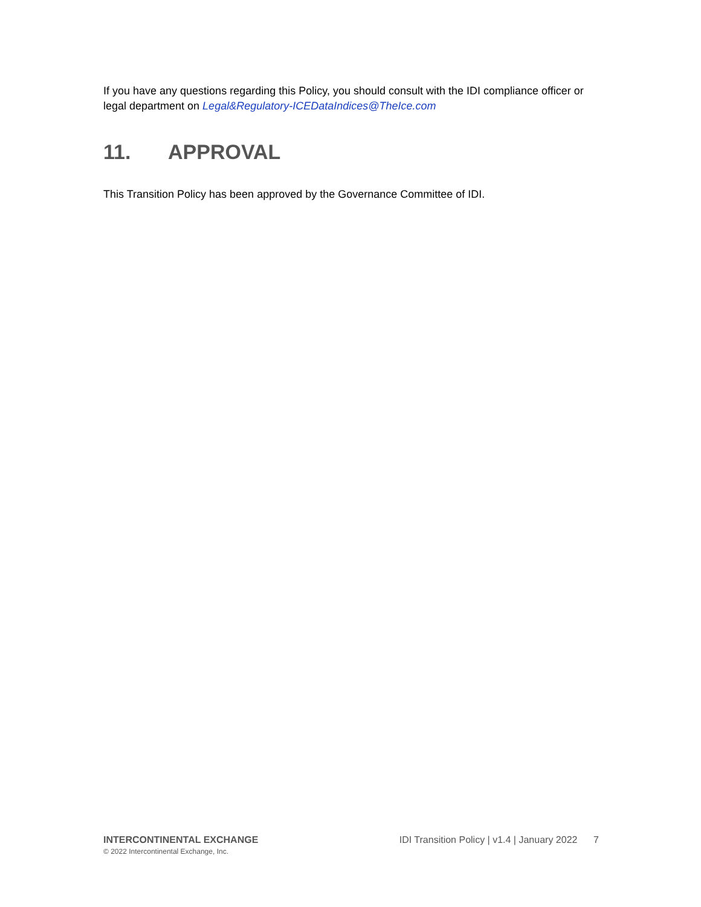If you have any questions regarding this Policy, you should consult with the IDI compliance officer or legal department on Legal&Regulatory-ICEDataIndices@TheIce.com
11. APPROVAL
This Transition Policy has been approved by the Governance Committee of IDI.
INTERCONTINENTAL EXCHANGE
© 2022 Intercontinental Exchange, Inc.
IDI Transition Policy | v1.4 | January 2022 7